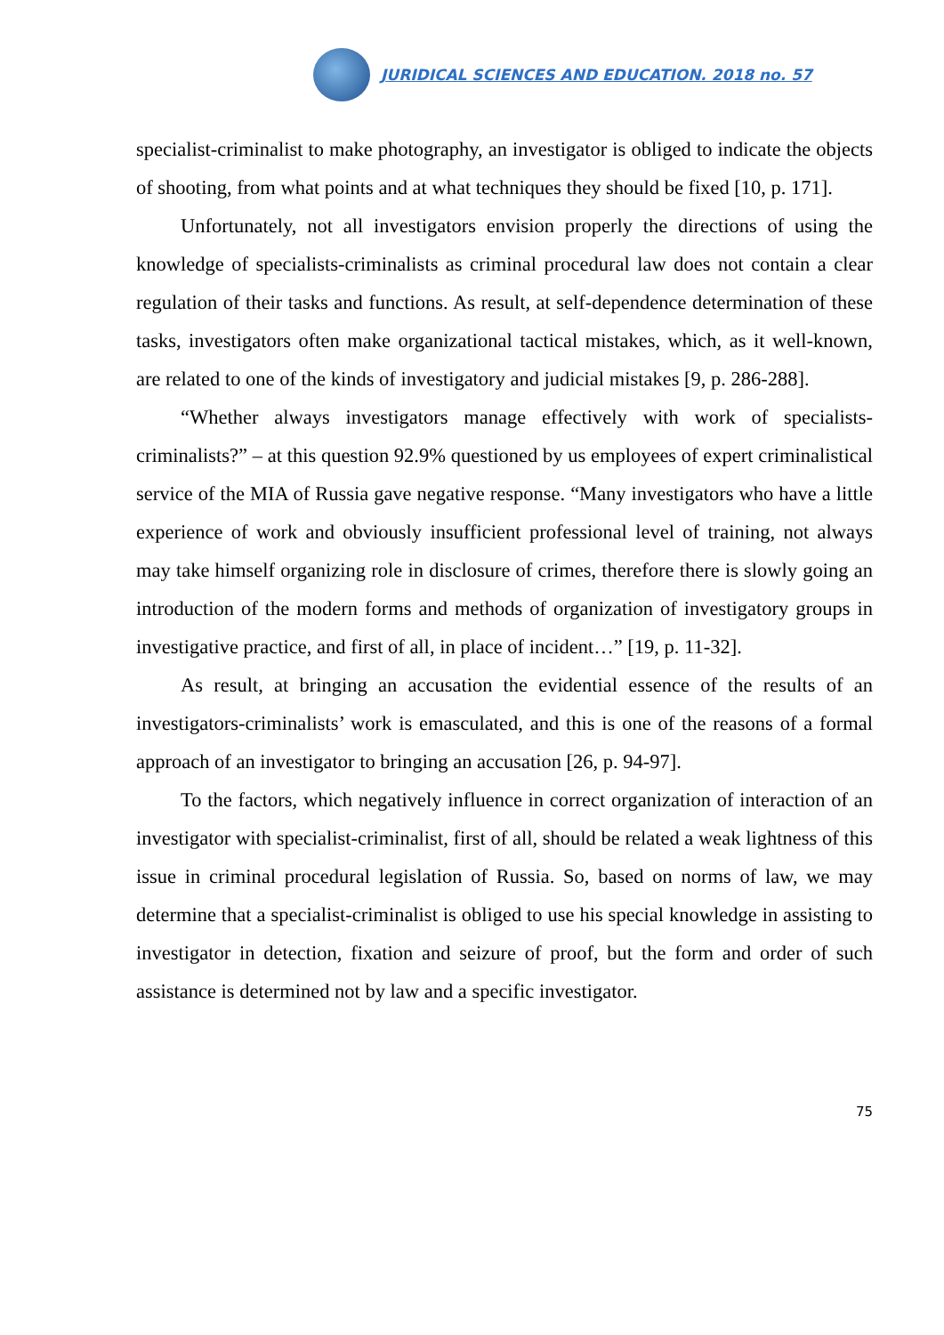JURIDICAL SCIENCES AND EDUCATION. 2018 no. 57
specialist-criminalist to make photography, an investigator is obliged to indicate the objects of shooting, from what points and at what techniques they should be fixed [10, p. 171].
Unfortunately, not all investigators envision properly the directions of using the knowledge of specialists-criminalists as criminal procedural law does not contain a clear regulation of their tasks and functions. As result, at self-dependence determination of these tasks, investigators often make organizational tactical mistakes, which, as it well-known, are related to one of the kinds of investigatory and judicial mistakes [9, p. 286-288].
“Whether always investigators manage effectively with work of specialists-criminalists?” – at this question 92.9% questioned by us employees of expert criminalistical service of the MIA of Russia gave negative response. “Many investigators who have a little experience of work and obviously insufficient professional level of training, not always may take himself organizing role in disclosure of crimes, therefore there is slowly going an introduction of the modern forms and methods of organization of investigatory groups in investigative practice, and first of all, in place of incident…” [19, p. 11-32].
As result, at bringing an accusation the evidential essence of the results of an investigators-criminalists’ work is emasculated, and this is one of the reasons of a formal approach of an investigator to bringing an accusation [26, p. 94-97].
To the factors, which negatively influence in correct organization of interaction of an investigator with specialist-criminalist, first of all, should be related a weak lightness of this issue in criminal procedural legislation of Russia. So, based on norms of law, we may determine that a specialist-criminalist is obliged to use his special knowledge in assisting to investigator in detection, fixation and seizure of proof, but the form and order of such assistance is determined not by law and a specific investigator.
75